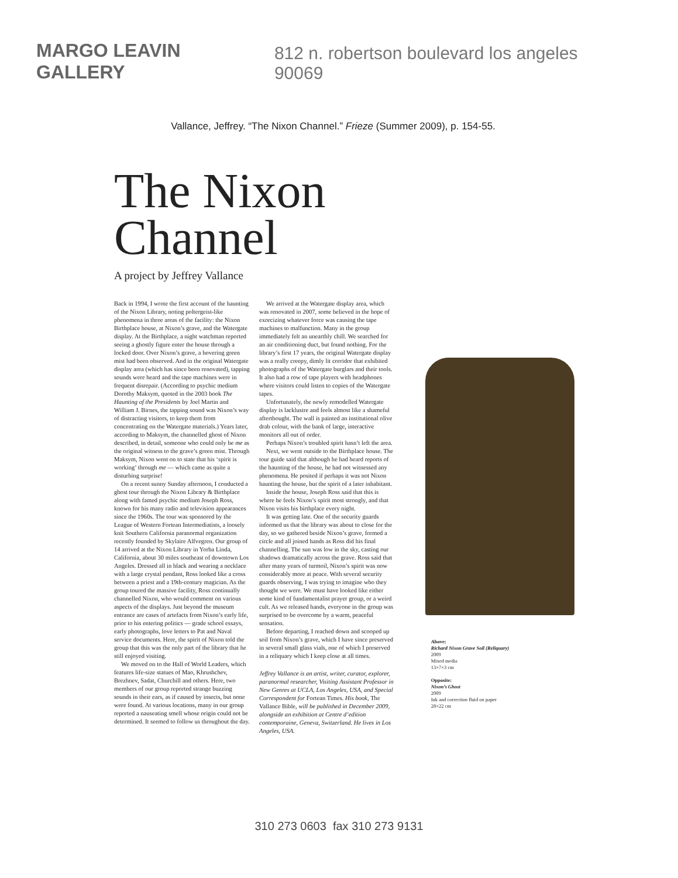MARGO LEAVIN GALLERY 812 n. robertson boulevard los angeles 90069
Vallance, Jeffrey. “The Nixon Channel.” Frieze (Summer 2009), p. 154-55.
The Nixon Channel
A project by Jeffrey Vallance
Back in 1994, I wrote the first account of the haunting of the Nixon Library, noting poltergeist-like phenomena in three areas of the facility: the Nixon Birthplace house, at Nixon’s grave, and the Watergate display. At the Birthplace, a night watchman reported seeing a ghostly figure enter the house through a locked door. Over Nixon’s grave, a hovering green mist had been observed. And in the original Watergate display area (which has since been renovated), tapping sounds were heard and the tape machines were in frequent disrepair. (According to psychic medium Dorothy Maksym, quoted in the 2003 book The Haunting of the Presidents by Joel Martin and William J. Birnes, the tapping sound was Nixon’s way of distracting visitors, to keep them from concentrating on the Watergate materials.) Years later, according to Maksym, the channelled ghost of Nixon described, in detail, someone who could only be me as the original witness to the grave’s green mist. Through Maksym, Nixon went on to state that his ‘spirit is working’ through me — which came as quite a disturbing surprise!
On a recent sunny Sunday afternoon, I conducted a ghost tour through the Nixon Library & Birthplace along with famed psychic medium Joseph Ross, known for his many radio and television appearances since the 1960s. The tour was sponsored by the League of Western Fortean Intermediatists, a loosely knit Southern California paranormal organization recently founded by Skylaire Alfvegren. Our group of 14 arrived at the Nixon Library in Yorba Linda, California, about 30 miles southeast of downtown Los Angeles. Dressed all in black and wearing a necklace with a large crystal pendant, Ross looked like a cross between a priest and a 19th-century magician. As the group toured the massive facility, Ross continually channelled Nixon, who would comment on various aspects of the displays. Just beyond the museum entrance are cases of artefacts from Nixon’s early life, prior to his entering politics — grade school essays, early photographs, love letters to Pat and Naval service documents. Here, the spirit of Nixon told the group that this was the only part of the library that he still enjoyed visiting.
We moved on to the Hall of World Leaders, which features life-size statues of Mao, Khrushchev, Brezhnev, Sadat, Churchill and others. Here, two members of our group reported strange buzzing sounds in their ears, as if caused by insects, but none were found. At various locations, many in our group reported a nauseating smell whose origin could not be determined. It seemed to follow us throughout the day.
We arrived at the Watergate display area, which was renovated in 2007, some believed in the hope of exorcizing whatever force was causing the tape machines to malfunction. Many in the group immediately felt an unearthly chill. We searched for an air conditioning duct, but found nothing. For the library’s first 17 years, the original Watergate display was a really creepy, dimly lit corridor that exhibited photographs of the Watergate burglars and their tools. It also had a row of tape players with headphones where visitors could listen to copies of the Watergate tapes.
Unfortunately, the newly remodelled Watergate display is lacklustre and feels almost like a shameful afterthought. The wall is painted an institutional olive drab colour, with the bank of large, interactive monitors all out of order.
Perhaps Nixon’s troubled spirit hasn’t left the area.
Next, we went outside to the Birthplace house. The tour guide said that although he had heard reports of the haunting of the house, he had not witnessed any phenomena. He posited if perhaps it was not Nixon haunting the house, but the spirit of a later inhabitant.
Inside the house, Joseph Ross said that this is where he feels Nixon’s spirit most strongly, and that Nixon visits his birthplace every night.
It was getting late. One of the security guards informed us that the library was about to close for the day, so we gathered beside Nixon’s grave, formed a circle and all joined hands as Ross did his final channelling. The sun was low in the sky, casting our shadows dramatically across the grave. Ross said that after many years of turmoil, Nixon’s spirit was now considerably more at peace. With several security guards observing, I was trying to imagine who they thought we were. We must have looked like either some kind of fundamentalist prayer group, or a weird cult. As we released hands, everyone in the group was surprised to be overcome by a warm, peaceful sensation.
Before departing, I reached down and scooped up soil from Nixon’s grave, which I have since preserved in several small glass vials, one of which I preserved in a reliquary which I keep close at all times.
Jeffrey Vallance is an artist, writer, curator, explorer, paranormal researcher, Visiting Assistant Professor in New Genres at UCLA, Los Angeles, USA, and Special Correspondent for Fortean Times. His book, The Vallance Bible, will be published in December 2009, alongside an exhibition at Centre d’edition contemporaine, Geneva, Switzerland. He lives in Los Angeles, USA.
Above:
Richard Nixon Grave Soil (Reliquary)
2009
Mixed media
13×7×3 cm
Opposite:
Nixon’s Ghost
2009
Ink and correction fluid on paper
28×22 cm
310 273 0603 fax 310 273 9131